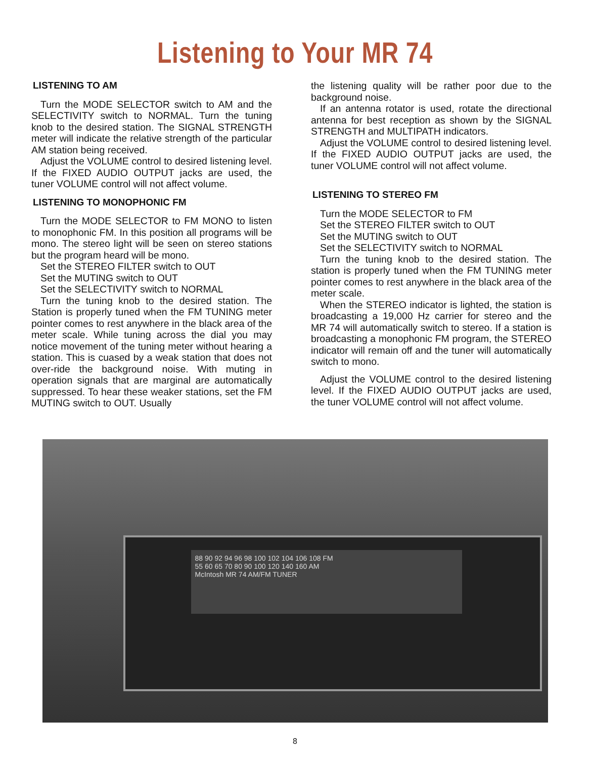Listening to Your MR 74
LISTENING TO AM
Turn the MODE SELECTOR switch to AM and the SELECTIVITY switch to NORMAL. Turn the tuning knob to the desired station. The SIGNAL STRENGTH meter will indicate the relative strength of the particular AM station being received.
Adjust the VOLUME control to desired listening level. If the FIXED AUDIO OUTPUT jacks are used, the tuner VOLUME control will not affect volume.
LISTENING TO MONOPHONIC FM
Turn the MODE SELECTOR to FM MONO to listen to monophonic FM. In this position all programs will be mono. The stereo light will be seen on stereo stations but the program heard will be mono.
Set the STEREO FILTER switch to OUT
Set the MUTING switch to OUT
Set the SELECTIVITY switch to NORMAL
Turn the tuning knob to the desired station. The Station is properly tuned when the FM TUNING meter pointer comes to rest anywhere in the black area of the meter scale. While tuning across the dial you may notice movement of the tuning meter without hearing a station. This is cuased by a weak station that does not over-ride the background noise. With muting in operation signals that are marginal are automatically suppressed. To hear these weaker stations, set the FM MUTING switch to OUT. Usually
the listening quality will be rather poor due to the background noise.
If an antenna rotator is used, rotate the directional antenna for best reception as shown by the SIGNAL STRENGTH and MULTIPATH indicators.
Adjust the VOLUME control to desired listening level. If the FIXED AUDIO OUTPUT jacks are used, the tuner VOLUME control will not affect volume.
LISTENING TO STEREO FM
Turn the MODE SELECTOR to FM
Set the STEREO FILTER switch to OUT
Set the MUTING switch to OUT
Set the SELECTIVITY switch to NORMAL
Turn the tuning knob to the desired station. The station is properly tuned when the FM TUNING meter pointer comes to rest anywhere in the black area of the meter scale.
When the STEREO indicator is lighted, the station is broadcasting a 19,000 Hz carrier for stereo and the MR 74 will automatically switch to stereo. If a station is broadcasting a monophonic FM program, the STEREO indicator will remain off and the tuner will automatically switch to mono.
Adjust the VOLUME control to the desired listening level. If the FIXED AUDIO OUTPUT jacks are used, the tuner VOLUME control will not affect volume.
88 90 92 94 96 98 100 102 104 106 108 FM
55 60 65 70 80 90 100 120 140 160 AM
McIntosh MR 74 AM/FM TUNER
8